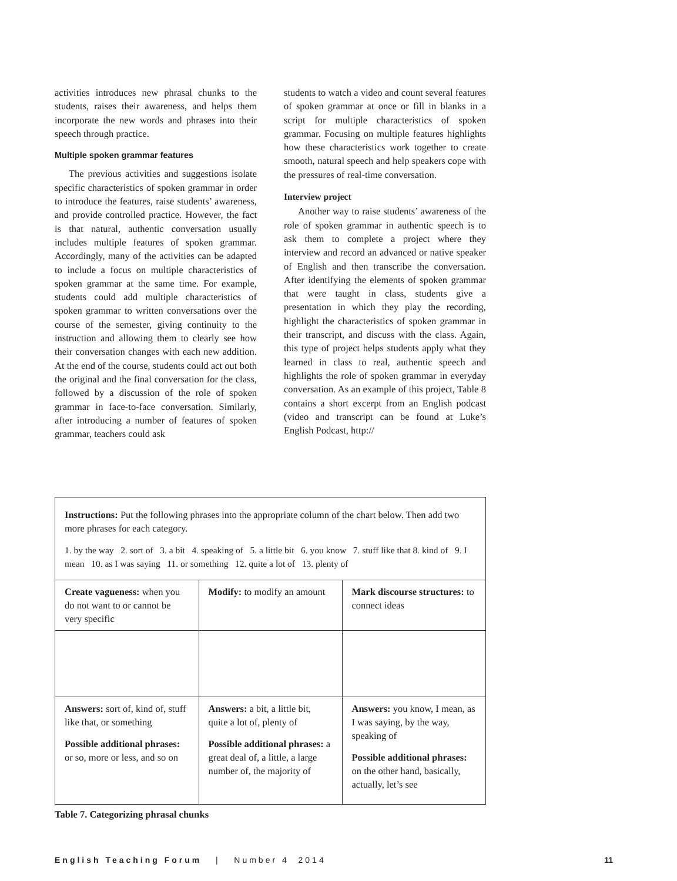activities introduces new phrasal chunks to the students, raises their awareness, and helps them incorporate the new words and phrases into their speech through practice.
Multiple spoken grammar features
The previous activities and suggestions isolate specific characteristics of spoken grammar in order to introduce the features, raise students’ awareness, and provide controlled practice. However, the fact is that natural, authentic conversation usually includes multiple features of spoken grammar. Accordingly, many of the activities can be adapted to include a focus on multiple characteristics of spoken grammar at the same time. For example, students could add multiple characteristics of spoken grammar to written conversations over the course of the semester, giving continuity to the instruction and allowing them to clearly see how their conversation changes with each new addition. At the end of the course, students could act out both the original and the final conversation for the class, followed by a discussion of the role of spoken grammar in face-to-face conversation. Similarly, after introducing a number of features of spoken grammar, teachers could ask
students to watch a video and count several features of spoken grammar at once or fill in blanks in a script for multiple characteristics of spoken grammar. Focusing on multiple features highlights how these characteristics work together to create smooth, natural speech and help speakers cope with the pressures of real-time conversation.
Interview project
Another way to raise students’ awareness of the role of spoken grammar in authentic speech is to ask them to complete a project where they interview and record an advanced or native speaker of English and then transcribe the conversation. After identifying the elements of spoken grammar that were taught in class, students give a presentation in which they play the recording, highlight the characteristics of spoken grammar in their transcript, and discuss with the class. Again, this type of project helps students apply what they learned in class to real, authentic speech and highlights the role of spoken grammar in everyday conversation. As an example of this project, Table 8 contains a short excerpt from an English podcast (video and transcript can be found at Luke’s English Podcast, http://
Instructions: Put the following phrases into the appropriate column of the chart below. Then add two more phrases for each category.
1. by the way 2. sort of 3. a bit 4. speaking of 5. a little bit 6. you know 7. stuff like that 8. kind of 9. I mean 10. as I was saying 11. or something 12. quite a lot of 13. plenty of
| Create vagueness: when you do not want to or cannot be very specific | Modify: to modify an amount | Mark discourse structures: to connect ideas |
| Answers: sort of, kind of, stuff like that, or something Possible additional phrases: or so, more or less, and so on | Answers: a bit, a little bit, quite a lot of, plenty of Possible additional phrases: a great deal of, a little, a large number of, the majority of | Answers: you know, I mean, as I was saying, by the way, speaking of Possible additional phrases: on the other hand, basically, actually, let’s see |
Table 7. Categorizing phrasal chunks
English Teaching Forum | Number 4 2014 11